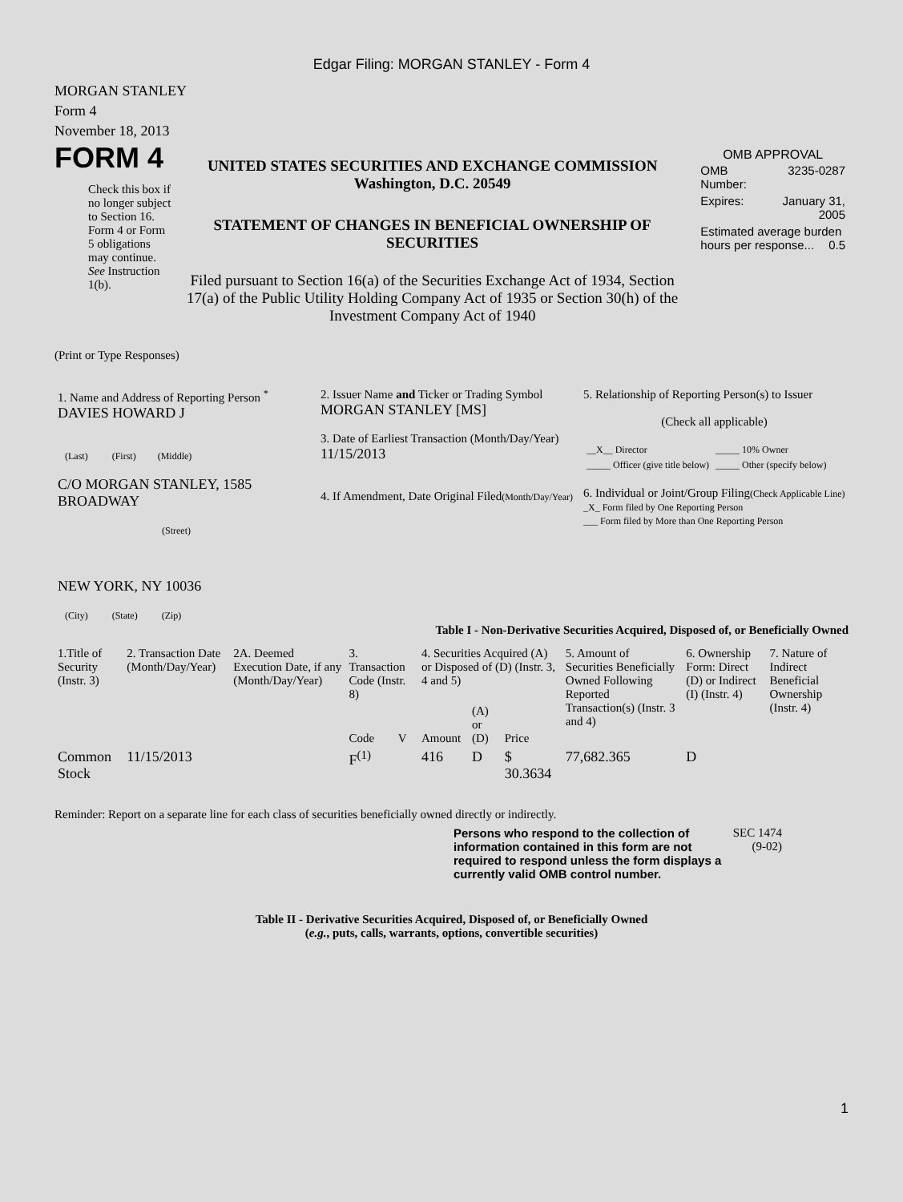Edgar Filing: MORGAN STANLEY - Form 4
MORGAN STANLEY
Form 4
November 18, 2013
FORM 4
Check this box if no longer subject to Section 16. Form 4 or Form 5 obligations may continue. See Instruction 1(b).
UNITED STATES SECURITIES AND EXCHANGE COMMISSION
Washington, D.C. 20549
STATEMENT OF CHANGES IN BENEFICIAL OWNERSHIP OF SECURITIES
Filed pursuant to Section 16(a) of the Securities Exchange Act of 1934, Section 17(a) of the Public Utility Holding Company Act of 1935 or Section 30(h) of the Investment Company Act of 1940
OMB APPROVAL
| OMB Number: | 3235-0287 |
| Expires: | January 31, 2005 |
| Estimated average burden hours per response... 0.5 | |
(Print or Type Responses)
| 1. Name and Address of Reporting Person <sup>*</sup> DAVIES HOWARD J (Last) (First) (Middle) C/O MORGAN STANLEY, 1585 BROADWAY (Street) NEW YORK, NY 10036 (City) (State) (Zip) | 2. Issuer Name and Ticker or Trading Symbol MORGAN STANLEY [MS] 3. Date of Earliest Transaction (Month/Day/Year) 11/15/2013 4. If Amendment, Date Original Filed (Month/Day/Year) | 5. Relationship of Reporting Person(s) to Issuer (Check all applicable) / __X__ Director / _____ 10% Owner / / _____ Officer (give title below) / _____ Other (specify below) / 6. Individual or Joint/Group Filing (Check Applicable Line) _X_ Form filed by One Reporting Person ___ Form filed by More than One Reporting Person |
Table I - Non-Derivative Securities Acquired, Disposed of, or Beneficially Owned
| 1.Title of Security (Instr. 3) | 2. Transaction Date (Month/Day/Year) | 2A. Deemed Execution Date, if any (Month/Day/Year) | 3. Transaction Code (Instr. 8) | | 4. Securities Acquired (A) or Disposed of (D) (Instr. 3, 4 and 5) | | | 5. Amount of Securities Beneficially Owned Following Reported Transaction(s) (Instr. 3 and 4) | 6. Ownership Form: Direct (D) or Indirect (I) (Instr. 4) | 7. Nature of Indirect Beneficial Ownership (Instr. 4) |
| --- | --- | --- | --- | --- | --- | --- | --- | --- | --- | --- |
| | | | Code | V | Amount | (A) or (D) | Price | | | |
| Common Stock | 11/15/2013 | | F<sup>(1)</sup> | | 416 | D | $ 30.3634 | 77,682.365 | D | |
Reminder: Report on a separate line for each class of securities beneficially owned directly or indirectly.
Persons who respond to the collection of information contained in this form are not required to respond unless the form displays a currently valid OMB control number.
SEC 1474 (9-02)
Table II - Derivative Securities Acquired, Disposed of, or Beneficially Owned
(e.g., puts, calls, warrants, options, convertible securities)
1